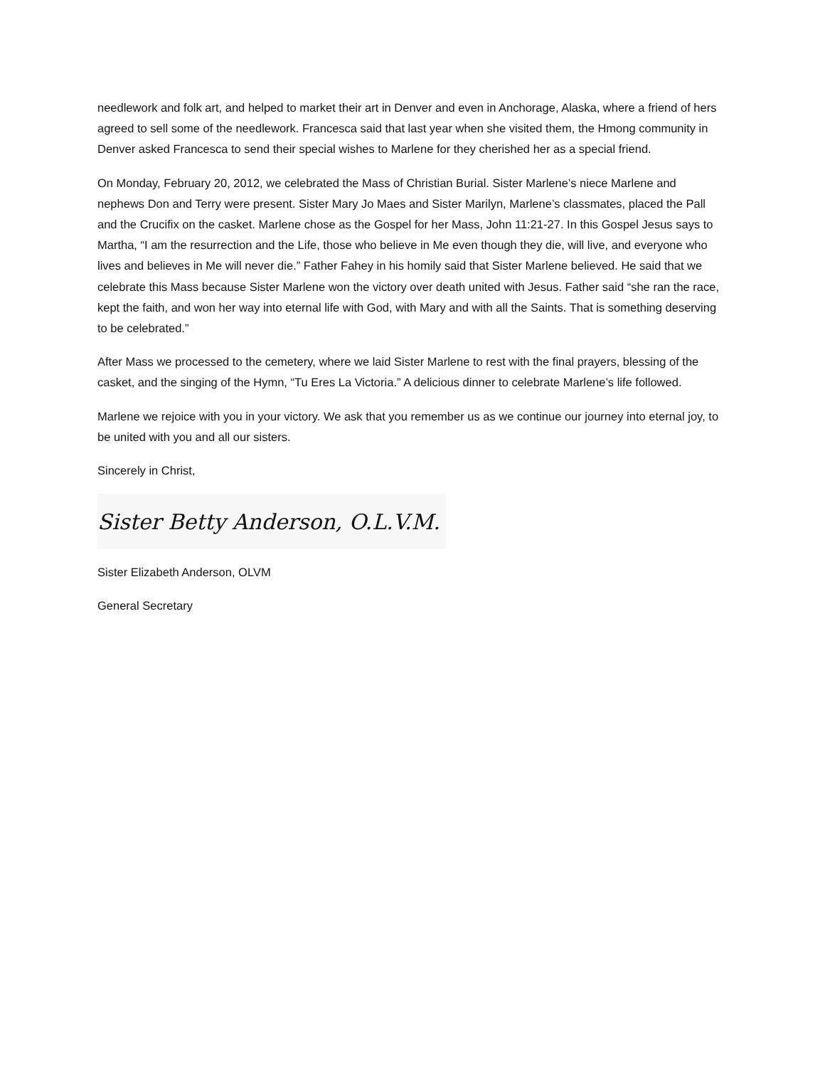needlework and folk art, and helped to market their art in Denver and even in Anchorage, Alaska, where a friend of hers agreed to sell some of the needlework. Francesca said that last year when she visited them, the Hmong community in Denver asked Francesca to send their special wishes to Marlene for they cherished her as a special friend.
On Monday, February 20, 2012, we celebrated the Mass of Christian Burial. Sister Marlene’s niece Marlene and nephews Don and Terry were present. Sister Mary Jo Maes and Sister Marilyn, Marlene’s classmates, placed the Pall and the Crucifix on the casket. Marlene chose as the Gospel for her Mass, John 11:21-27. In this Gospel Jesus says to Martha, “I am the resurrection and the Life, those who believe in Me even though they die, will live, and everyone who lives and believes in Me will never die.” Father Fahey in his homily said that Sister Marlene believed. He said that we celebrate this Mass because Sister Marlene won the victory over death united with Jesus. Father said “she ran the race, kept the faith, and won her way into eternal life with God, with Mary and with all the Saints. That is something deserving to be celebrated.”
After Mass we processed to the cemetery, where we laid Sister Marlene to rest with the final prayers, blessing of the casket, and the singing of the Hymn, “Tu Eres La Victoria.” A delicious dinner to celebrate Marlene’s life followed.
Marlene we rejoice with you in your victory. We ask that you remember us as we continue our journey into eternal joy, to be united with you and all our sisters.
Sincerely in Christ,
Sister Betty Anderson, O.L.V.M.
Sister Elizabeth Anderson, OLVM
General Secretary